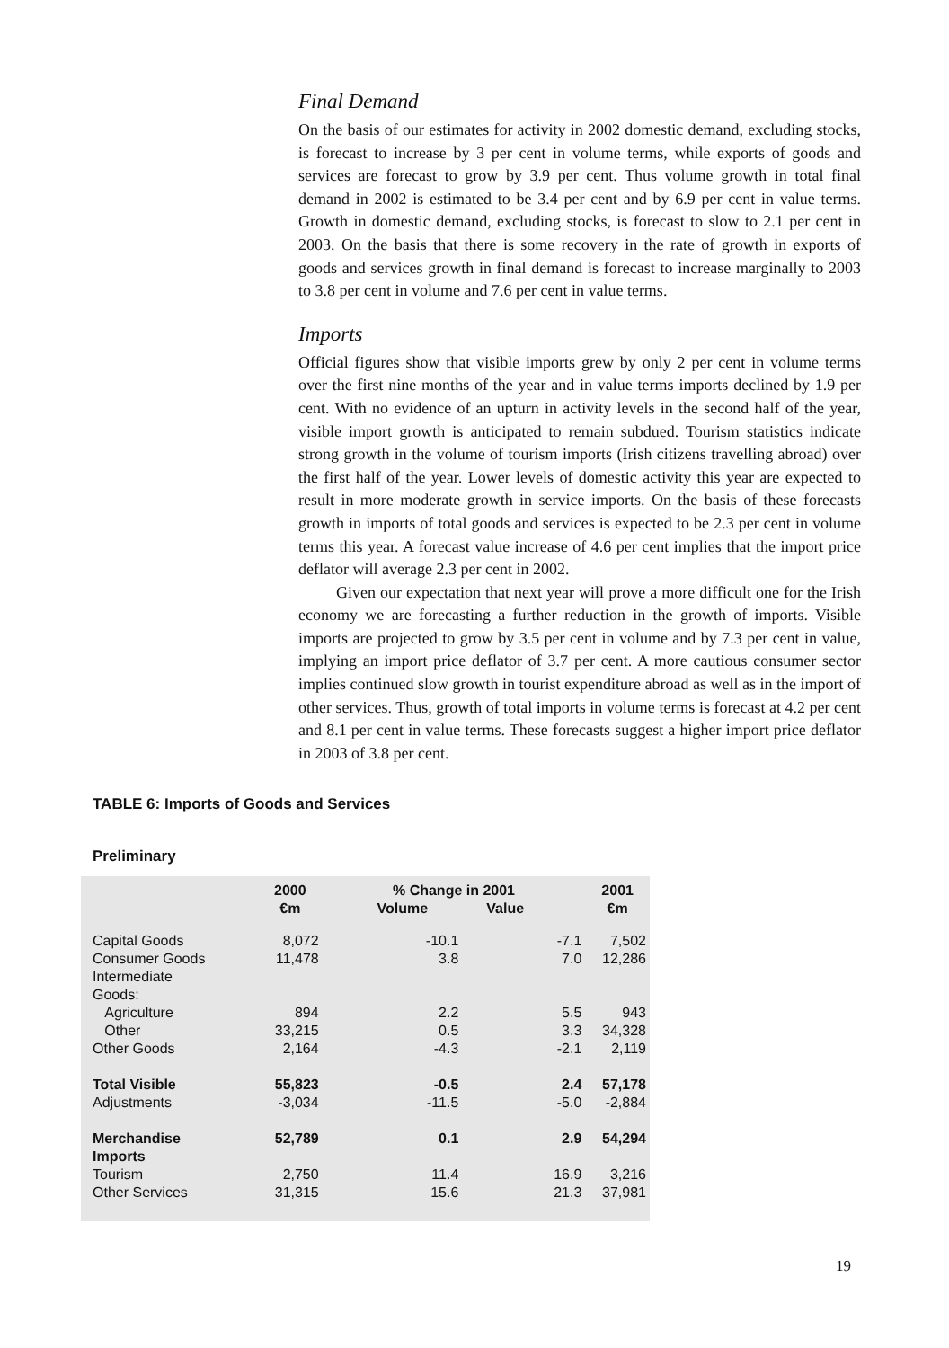Final Demand
On the basis of our estimates for activity in 2002 domestic demand, excluding stocks, is forecast to increase by 3 per cent in volume terms, while exports of goods and services are forecast to grow by 3.9 per cent. Thus volume growth in total final demand in 2002 is estimated to be 3.4 per cent and by 6.9 per cent in value terms. Growth in domestic demand, excluding stocks, is forecast to slow to 2.1 per cent in 2003. On the basis that there is some recovery in the rate of growth in exports of goods and services growth in final demand is forecast to increase marginally to 2003 to 3.8 per cent in volume and 7.6 per cent in value terms.
Imports
Official figures show that visible imports grew by only 2 per cent in volume terms over the first nine months of the year and in value terms imports declined by 1.9 per cent. With no evidence of an upturn in activity levels in the second half of the year, visible import growth is anticipated to remain subdued. Tourism statistics indicate strong growth in the volume of tourism imports (Irish citizens travelling abroad) over the first half of the year. Lower levels of domestic activity this year are expected to result in more moderate growth in service imports. On the basis of these forecasts growth in imports of total goods and services is expected to be 2.3 per cent in volume terms this year. A forecast value increase of 4.6 per cent implies that the import price deflator will average 2.3 per cent in 2002.
Given our expectation that next year will prove a more difficult one for the Irish economy we are forecasting a further reduction in the growth of imports. Visible imports are projected to grow by 3.5 per cent in volume and by 7.3 per cent in value, implying an import price deflator of 3.7 per cent. A more cautious consumer sector implies continued slow growth in tourist expenditure abroad as well as in the import of other services. Thus, growth of total imports in volume terms is forecast at 4.2 per cent and 8.1 per cent in value terms. These forecasts suggest a higher import price deflator in 2003 of 3.8 per cent.
TABLE 6: Imports of Goods and Services
Preliminary
| | 2000 €m | % Change in 2001 Volume Value | | 2001 €m |
| --- | --- | --- | --- | --- |
| Capital Goods | 8,072 | -10.1 | -7.1 | 7,502 |
| Consumer Goods | 11,478 | 3.8 | 7.0 | 12,286 |
| Intermediate Goods: | | | | |
| Agriculture | 894 | 2.2 | 5.5 | 943 |
| Other | 33,215 | 0.5 | 3.3 | 34,328 |
| Other Goods | 2,164 | -4.3 | -2.1 | 2,119 |
| Total Visible | 55,823 | -0.5 | 2.4 | 57,178 |
| Adjustments | -3,034 | -11.5 | -5.0 | -2,884 |
| Merchandise Imports | 52,789 | 0.1 | 2.9 | 54,294 |
| Tourism | 2,750 | 11.4 | 16.9 | 3,216 |
| Other Services | 31,315 | 15.6 | 21.3 | 37,981 |
19